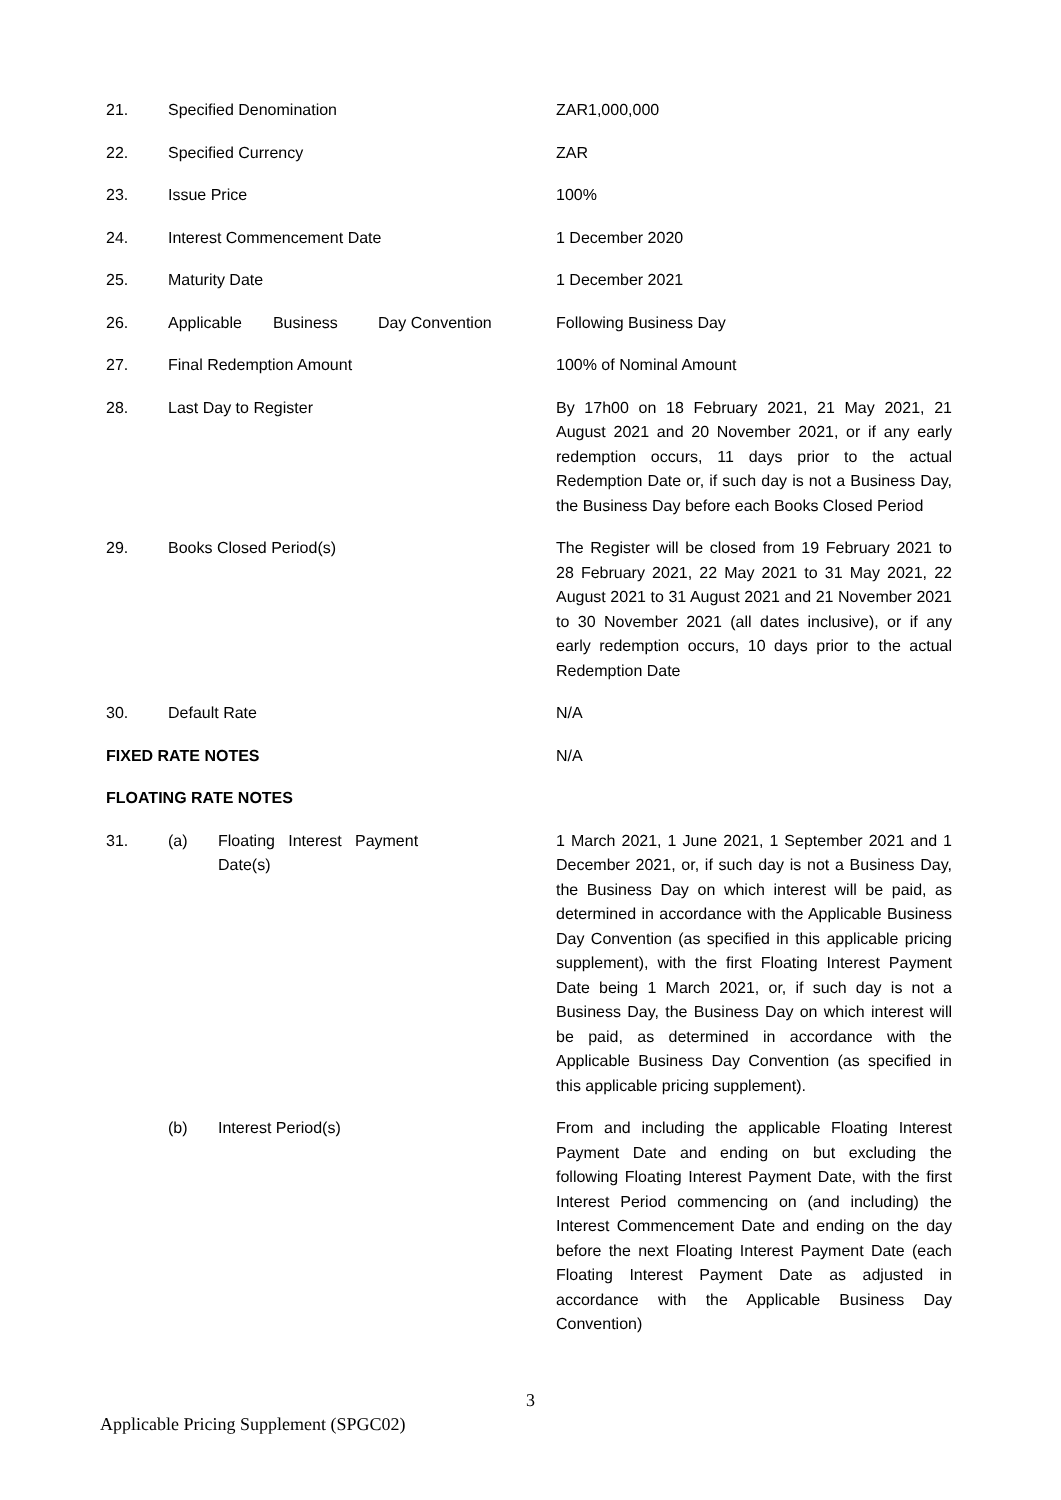| 21. | Specified Denomination | ZAR1,000,000 |
| 22. | Specified Currency | ZAR |
| 23. | Issue Price | 100% |
| 24. | Interest Commencement Date | 1 December 2020 |
| 25. | Maturity Date | 1 December 2021 |
| 26. | Applicable Business Day Convention | Following Business Day |
| 27. | Final Redemption Amount | 100% of Nominal Amount |
| 28. | Last Day to Register | By 17h00 on 18 February 2021, 21 May 2021, 21 August 2021 and 20 November 2021, or if any early redemption occurs, 11 days prior to the actual Redemption Date or, if such day is not a Business Day, the Business Day before each Books Closed Period |
| 29. | Books Closed Period(s) | The Register will be closed from 19 February 2021 to 28 February 2021, 22 May 2021 to 31 May 2021, 22 August 2021 to 31 August 2021 and 21 November 2021 to 30 November 2021 (all dates inclusive), or if any early redemption occurs, 10 days prior to the actual Redemption Date |
| 30. | Default Rate | N/A |
| FIXED RATE NOTES | | N/A |
| FLOATING RATE NOTES | | |
| 31. | (a) Floating Interest Payment Date(s) | 1 March 2021, 1 June 2021, 1 September 2021 and 1 December 2021, or, if such day is not a Business Day, the Business Day on which interest will be paid, as determined in accordance with the Applicable Business Day Convention (as specified in this applicable pricing supplement), with the first Floating Interest Payment Date being 1 March 2021, or, if such day is not a Business Day, the Business Day on which interest will be paid, as determined in accordance with the Applicable Business Day Convention (as specified in this applicable pricing supplement). |
| | (b) Interest Period(s) | From and including the applicable Floating Interest Payment Date and ending on but excluding the following Floating Interest Payment Date, with the first Interest Period commencing on (and including) the Interest Commencement Date and ending on the day before the next Floating Interest Payment Date (each Floating Interest Payment Date as adjusted in accordance with the Applicable Business Day Convention) |
3
Applicable Pricing Supplement (SPGC02)